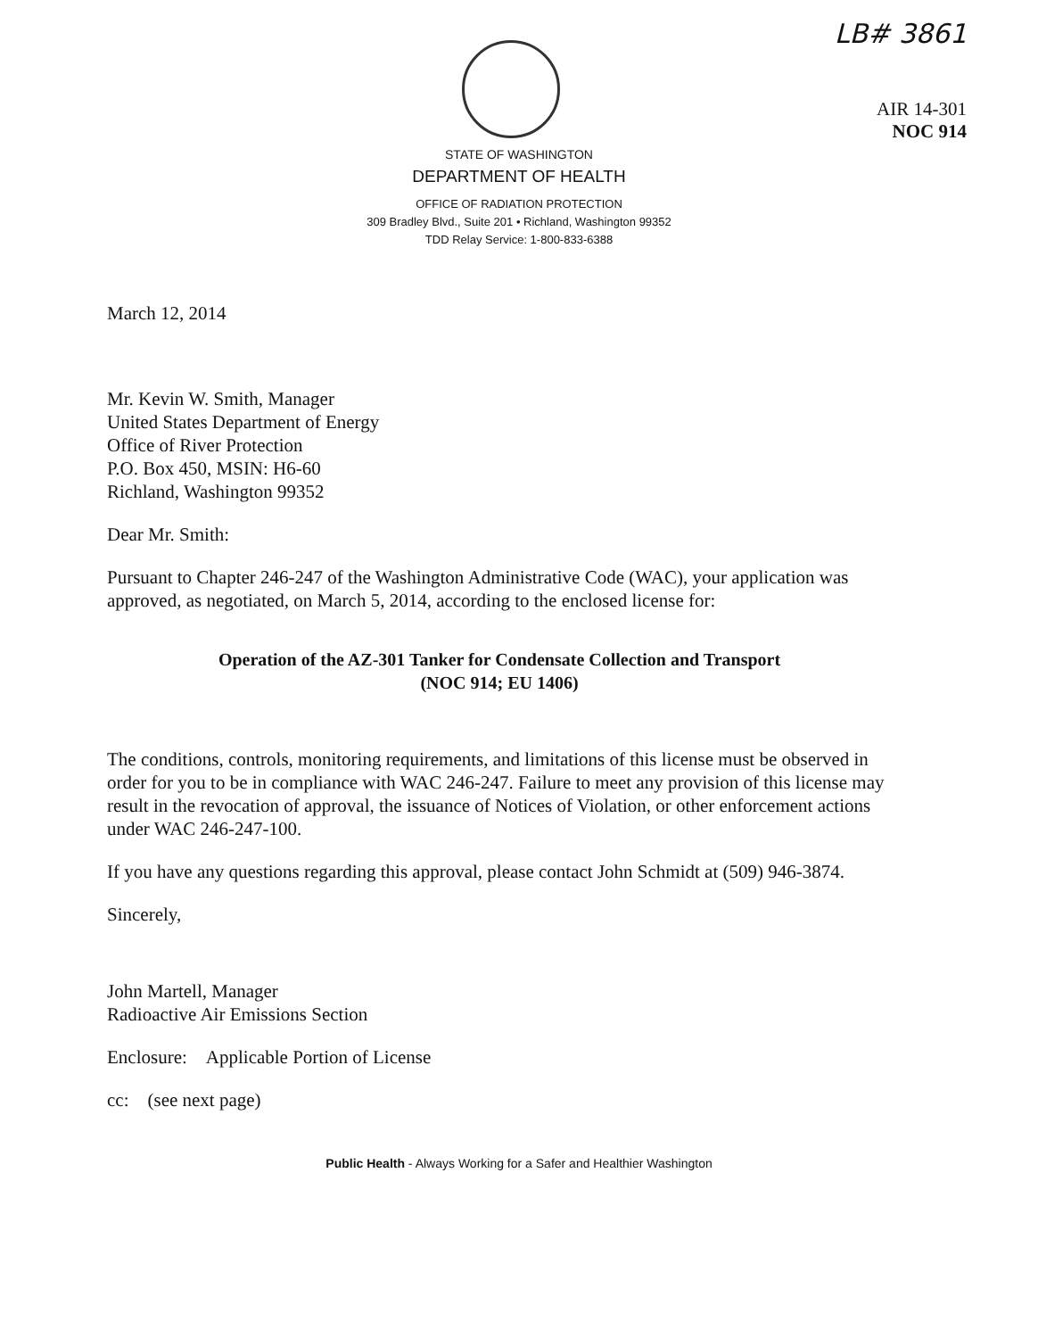LB# 3861
AIR 14-301
NOC 914
STATE OF WASHINGTON
DEPARTMENT OF HEALTH
OFFICE OF RADIATION PROTECTION
309 Bradley Blvd., Suite 201 • Richland, Washington 99352
TDD Relay Service: 1-800-833-6388
March 12, 2014
Mr. Kevin W. Smith, Manager
United States Department of Energy
Office of River Protection
P.O. Box 450, MSIN: H6-60
Richland, Washington 99352
Dear Mr. Smith:
Pursuant to Chapter 246-247 of the Washington Administrative Code (WAC), your application was approved, as negotiated, on March 5, 2014, according to the enclosed license for:
Operation of the AZ-301 Tanker for Condensate Collection and Transport
(NOC 914; EU 1406)
The conditions, controls, monitoring requirements, and limitations of this license must be observed in order for you to be in compliance with WAC 246-247. Failure to meet any provision of this license may result in the revocation of approval, the issuance of Notices of Violation, or other enforcement actions under WAC 246-247-100.
If you have any questions regarding this approval, please contact John Schmidt at (509) 946-3874.
Sincerely,
John Martell, Manager
Radioactive Air Emissions Section
Enclosure: Applicable Portion of License
cc: (see next page)
Public Health - Always Working for a Safer and Healthier Washington